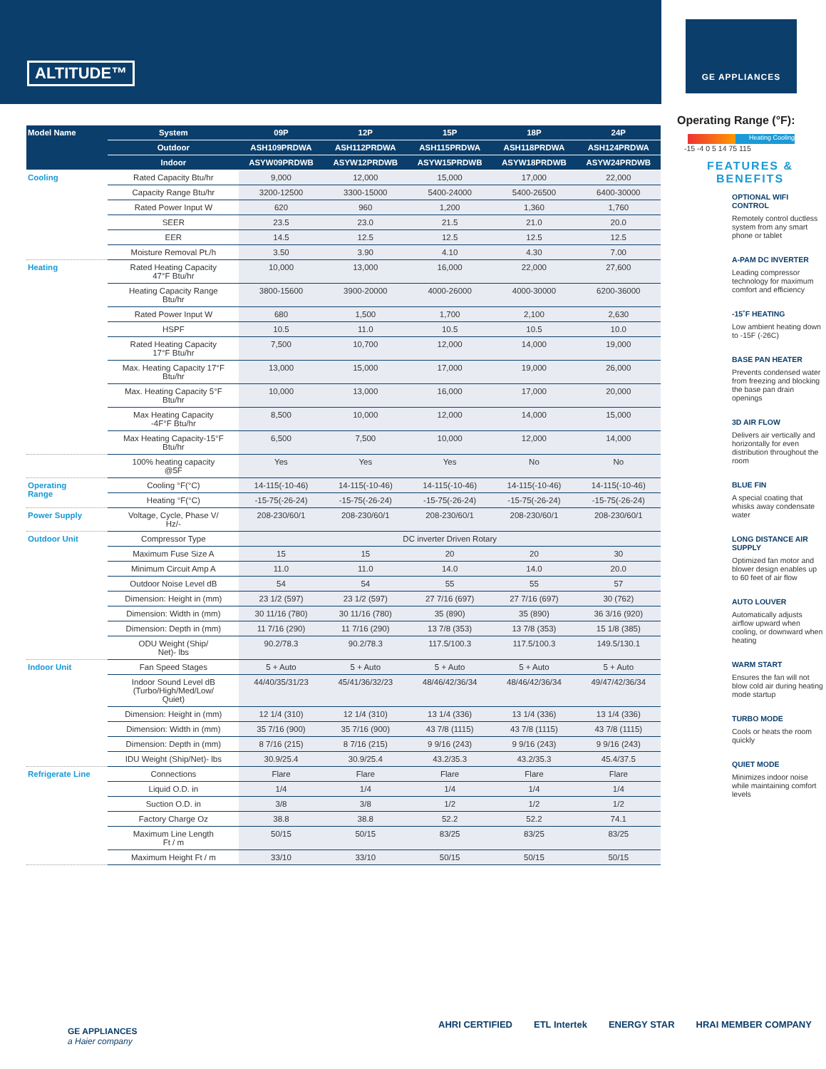ALTITUDE™
GE APPLIANCES
| Model Name | System | 09P | 12P | 15P | 18P | 24P |
| --- | --- | --- | --- | --- | --- | --- |
| | Outdoor | ASH109PRDWA | ASH112PRDWA | ASH115PRDWA | ASH118PRDWA | ASH124PRDWA |
| | Indoor | ASYW09PRDWB | ASYW12PRDWB | ASYW15PRDWB | ASYW18PRDWB | ASYW24PRDWB |
| Cooling | Rated Capacity Btu/hr | 9,000 | 12,000 | 15,000 | 17,000 | 22,000 |
| | Capacity Range Btu/hr | 3200-12500 | 3300-15000 | 5400-24000 | 5400-26500 | 6400-30000 |
| | Rated Power Input W | 620 | 960 | 1,200 | 1,360 | 1,760 |
| | SEER | 23.5 | 23.0 | 21.5 | 21.0 | 20.0 |
| | EER | 14.5 | 12.5 | 12.5 | 12.5 | 12.5 |
| | Moisture Removal Pt./h | 3.50 | 3.90 | 4.10 | 4.30 | 7.00 |
| Heating | Rated Heating Capacity 47°F Btu/hr | 10,000 | 13,000 | 16,000 | 22,000 | 27,600 |
| | Heating Capacity Range Btu/hr | 3800-15600 | 3900-20000 | 4000-26000 | 4000-30000 | 6200-36000 |
| | Rated Power Input W | 680 | 1,500 | 1,700 | 2,100 | 2,630 |
| | HSPF | 10.5 | 11.0 | 10.5 | 10.5 | 10.0 |
| | Rated Heating Capacity 17°F Btu/hr | 7,500 | 10,700 | 12,000 | 14,000 | 19,000 |
| | Max. Heating Capacity 17°F Btu/hr | 13,000 | 15,000 | 17,000 | 19,000 | 26,000 |
| | Max. Heating Capacity 5°F Btu/hr | 10,000 | 13,000 | 16,000 | 17,000 | 20,000 |
| | Max Heating Capacity -4F°F Btu/hr | 8,500 | 10,000 | 12,000 | 14,000 | 15,000 |
| | Max Heating Capacity-15°F Btu/hr | 6,500 | 7,500 | 10,000 | 12,000 | 14,000 |
| | 100% heating capacity @5F | Yes | Yes | Yes | No | No |
| Operating Range | Cooling °F(°C) | 14-115(-10-46) | 14-115(-10-46) | 14-115(-10-46) | 14-115(-10-46) | 14-115(-10-46) |
| | Heating °F(°C) | -15-75(-26-24) | -15-75(-26-24) | -15-75(-26-24) | -15-75(-26-24) | -15-75(-26-24) |
| Power Supply | Voltage, Cycle, Phase V/ Hz/- | 208-230/60/1 | 208-230/60/1 | 208-230/60/1 | 208-230/60/1 | 208-230/60/1 |
| Outdoor Unit | Compressor Type | DC inverter Driven Rotary | | | | |
| | Maximum Fuse Size A | 15 | 15 | 20 | 20 | 30 |
| | Minimum Circuit Amp A | 11.0 | 11.0 | 14.0 | 14.0 | 20.0 |
| | Outdoor Noise Level dB | 54 | 54 | 55 | 55 | 57 |
| | Dimension: Height in (mm) | 23 1/2 (597) | 23 1/2 (597) | 27 7/16 (697) | 27 7/16 (697) | 30 (762) |
| | Dimension: Width in (mm) | 30 11/16 (780) | 30 11/16 (780) | 35 (890) | 35 (890) | 36 3/16 (920) |
| | Dimension: Depth in (mm) | 11 7/16 (290) | 11 7/16 (290) | 13 7/8 (353) | 13 7/8 (353) | 15 1/8 (385) |
| | ODU Weight (Ship/ Net)- lbs | 90.2/78.3 | 90.2/78.3 | 117.5/100.3 | 117.5/100.3 | 149.5/130.1 |
| Indoor Unit | Fan Speed Stages | 5 + Auto | 5 + Auto | 5 + Auto | 5 + Auto | 5 + Auto |
| | Indoor Sound Level dB (Turbo/High/Med/Low/ Quiet) | 44/40/35/31/23 | 45/41/36/32/23 | 48/46/42/36/34 | 48/46/42/36/34 | 49/47/42/36/34 |
| | Dimension: Height in (mm) | 12 1/4 (310) | 12 1/4 (310) | 13 1/4 (336) | 13 1/4 (336) | 13 1/4 (336) |
| | Dimension: Width in (mm) | 35 7/16 (900) | 35 7/16 (900) | 43 7/8 (1115) | 43 7/8 (1115) | 43 7/8 (1115) |
| | Dimension: Depth in (mm) | 8 7/16 (215) | 8 7/16 (215) | 9 9/16 (243) | 9 9/16 (243) | 9 9/16 (243) |
| | IDU Weight (Ship/Net)- lbs | 30.9/25.4 | 30.9/25.4 | 43.2/35.3 | 43.2/35.3 | 45.4/37.5 |
| Refrigerate Line | Connections | Flare | Flare | Flare | Flare | Flare |
| | Liquid O.D. in | 1/4 | 1/4 | 1/4 | 1/4 | 1/4 |
| | Suction O.D. in | 3/8 | 3/8 | 1/2 | 1/2 | 1/2 |
| | Factory Charge Oz | 38.8 | 38.8 | 52.2 | 52.2 | 74.1 |
| | Maximum Line Length Ft / m | 50/15 | 50/15 | 83/25 | 83/25 | 83/25 |
| | Maximum Height Ft / m | 33/10 | 33/10 | 50/15 | 50/15 | 50/15 |
Operating Range (°F):
Heating Cooling
-15 -4 0 5 14 75 115
FEATURES &
BENEFITS
OPTIONAL WIFI CONTROL
Remotely control ductless system from any smart phone or tablet
A-PAM DC INVERTER
Leading compressor technology for maximum comfort and efficiency
-15˚F HEATING
Low ambient heating down to -15F (-26C)
BASE PAN HEATER
Prevents condensed water from freezing and blocking the base pan drain openings
3D AIR FLOW
Delivers air vertically and horizontally for even distribution throughout the room
BLUE FIN
A special coating that whisks away condensate water
LONG DISTANCE AIR SUPPLY
Optimized fan motor and blower design enables up to 60 feet of air flow
AUTO LOUVER
Automatically adjusts airflow upward when cooling, or downward when heating
WARM START
Ensures the fan will not blow cold air during heating mode startup
TURBO MODE
Cools or heats the room quickly
QUIET MODE
Minimizes indoor noise while maintaining comfort levels
GE APPLIANCES
a Haier company
AHRI CERTIFIED ETL Intertek ENERGY STAR HRAI MEMBER COMPANY